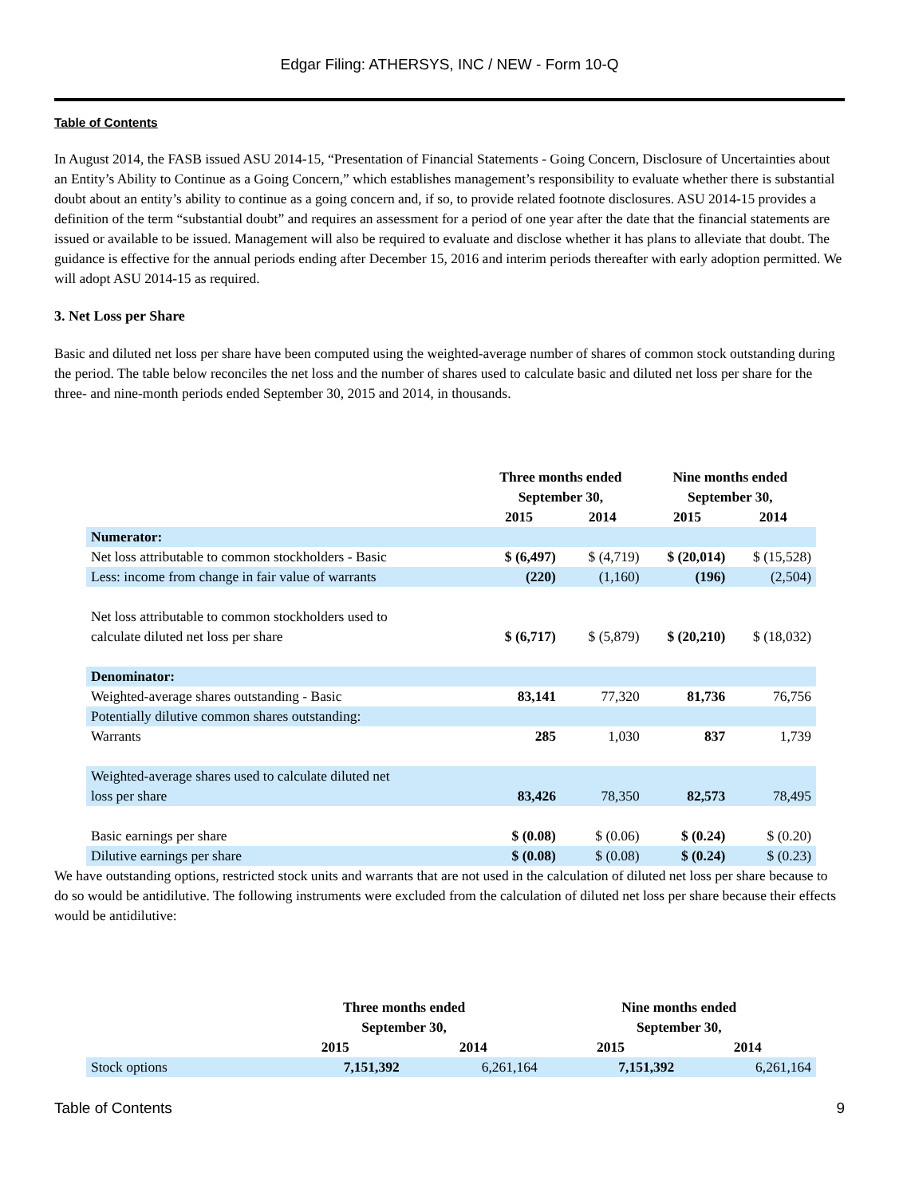Edgar Filing: ATHERSYS, INC / NEW - Form 10-Q
Table of Contents
In August 2014, the FASB issued ASU 2014-15, “Presentation of Financial Statements - Going Concern, Disclosure of Uncertainties about an Entity’s Ability to Continue as a Going Concern,” which establishes management’s responsibility to evaluate whether there is substantial doubt about an entity’s ability to continue as a going concern and, if so, to provide related footnote disclosures. ASU 2014-15 provides a definition of the term “substantial doubt” and requires an assessment for a period of one year after the date that the financial statements are issued or available to be issued. Management will also be required to evaluate and disclose whether it has plans to alleviate that doubt. The guidance is effective for the annual periods ending after December 15, 2016 and interim periods thereafter with early adoption permitted. We will adopt ASU 2014-15 as required.
3. Net Loss per Share
Basic and diluted net loss per share have been computed using the weighted-average number of shares of common stock outstanding during the period. The table below reconciles the net loss and the number of shares used to calculate basic and diluted net loss per share for the three- and nine-month periods ended September 30, 2015 and 2014, in thousands.
| | Three months ended September 30, | | Nine months ended September 30, | |
| --- | --- | --- | --- | --- |
| | 2015 | 2014 | 2015 | 2014 |
| Numerator: | | | | |
| Net loss attributable to common stockholders - Basic | $ (6,497) | $ (4,719) | $ (20,014) | $ (15,528) |
| Less: income from change in fair value of warrants | (220) | (1,160) | (196) | (2,504) |
| Net loss attributable to common stockholders used to calculate diluted net loss per share | $ (6,717) | $ (5,879) | $ (20,210) | $ (18,032) |
| Denominator: | | | | |
| Weighted-average shares outstanding - Basic | 83,141 | 77,320 | 81,736 | 76,756 |
| Potentially dilutive common shares outstanding: | | | | |
| Warrants | 285 | 1,030 | 837 | 1,739 |
| Weighted-average shares used to calculate diluted net loss per share | 83,426 | 78,350 | 82,573 | 78,495 |
| Basic earnings per share | $ (0.08) | $ (0.06) | $ (0.24) | $ (0.20) |
| Dilutive earnings per share | $ (0.08) | $ (0.08) | $ (0.24) | $ (0.23) |
We have outstanding options, restricted stock units and warrants that are not used in the calculation of diluted net loss per share because to do so would be antidilutive. The following instruments were excluded from the calculation of diluted net loss per share because their effects would be antidilutive:
| | Three months ended September 30, | | Nine months ended September 30, | |
| --- | --- | --- | --- | --- |
| | 2015 | 2014 | 2015 | 2014 |
| Stock options | 7,151,392 | 6,261,164 | 7,151,392 | 6,261,164 |
Table of Contents 9